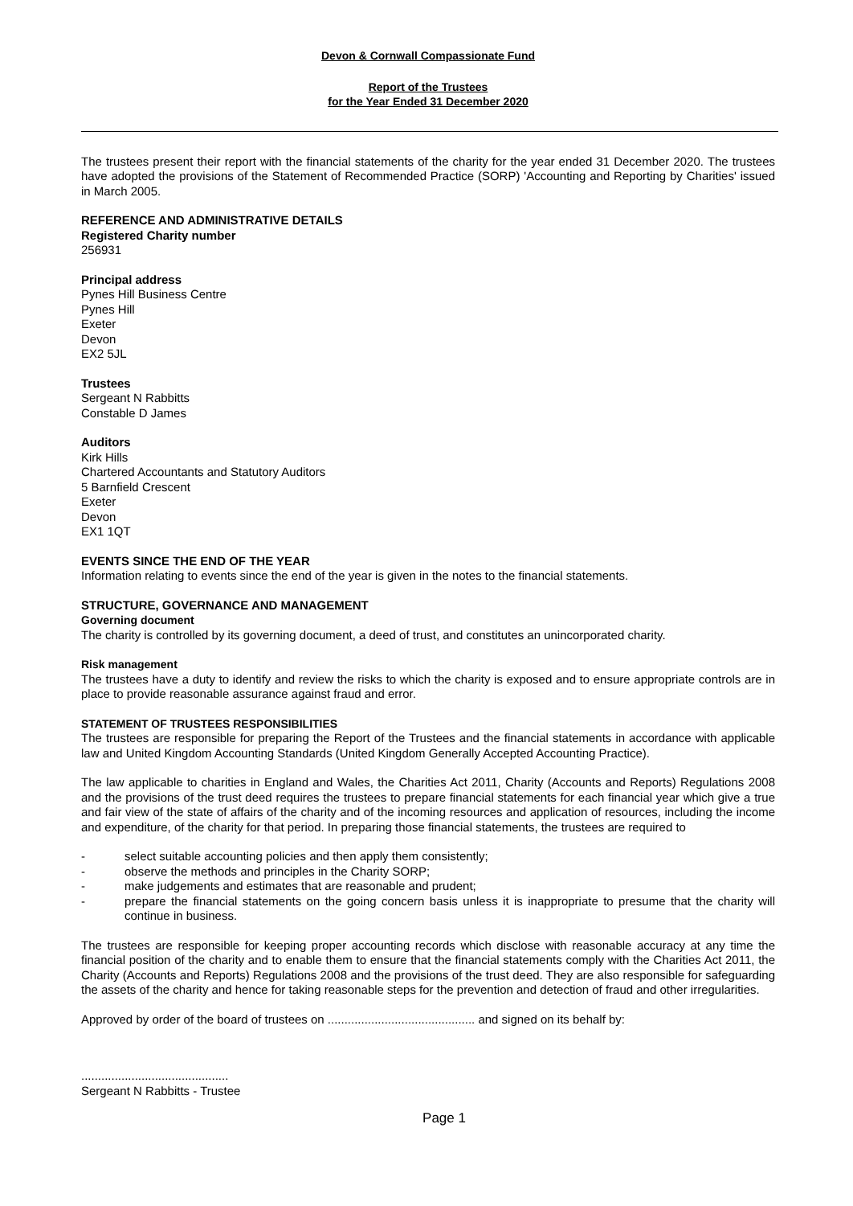Devon & Cornwall Compassionate Fund
Report of the Trustees
for the Year Ended 31 December 2020
The trustees present their report with the financial statements of the charity for the year ended 31 December 2020. The trustees have adopted the provisions of the Statement of Recommended Practice (SORP) 'Accounting and Reporting by Charities' issued in March 2005.
REFERENCE AND ADMINISTRATIVE DETAILS
Registered Charity number
256931
Principal address
Pynes Hill Business Centre
Pynes Hill
Exeter
Devon
EX2 5JL
Trustees
Sergeant N Rabbitts
Constable D James
Auditors
Kirk Hills
Chartered Accountants and Statutory Auditors
5 Barnfield Crescent
Exeter
Devon
EX1 1QT
EVENTS SINCE THE END OF THE YEAR
Information relating to events since the end of the year is given in the notes to the financial statements.
STRUCTURE, GOVERNANCE AND MANAGEMENT
Governing document
The charity is controlled by its governing document, a deed of trust, and constitutes an unincorporated charity.
Risk management
The trustees have a duty to identify and review the risks to which the charity is exposed and to ensure appropriate controls are in place to provide reasonable assurance against fraud and error.
STATEMENT OF TRUSTEES RESPONSIBILITIES
The trustees are responsible for preparing the Report of the Trustees and the financial statements in accordance with applicable law and United Kingdom Accounting Standards (United Kingdom Generally Accepted Accounting Practice).
The law applicable to charities in England and Wales, the Charities Act 2011, Charity (Accounts and Reports) Regulations 2008 and the provisions of the trust deed requires the trustees to prepare financial statements for each financial year which give a true and fair view of the state of affairs of the charity and of the incoming resources and application of resources, including the income and expenditure, of the charity for that period. In preparing those financial statements, the trustees are required to
- select suitable accounting policies and then apply them consistently;
- observe the methods and principles in the Charity SORP;
- make judgements and estimates that are reasonable and prudent;
- prepare the financial statements on the going concern basis unless it is inappropriate to presume that the charity will continue in business.
The trustees are responsible for keeping proper accounting records which disclose with reasonable accuracy at any time the financial position of the charity and to enable them to ensure that the financial statements comply with the Charities Act 2011, the Charity (Accounts and Reports) Regulations 2008 and the provisions of the trust deed. They are also responsible for safeguarding the assets of the charity and hence for taking reasonable steps for the prevention and detection of fraud and other irregularities.
Approved by order of the board of trustees on ............................................ and signed on its behalf by:
............................................
Sergeant N Rabbitts - Trustee
Page 1